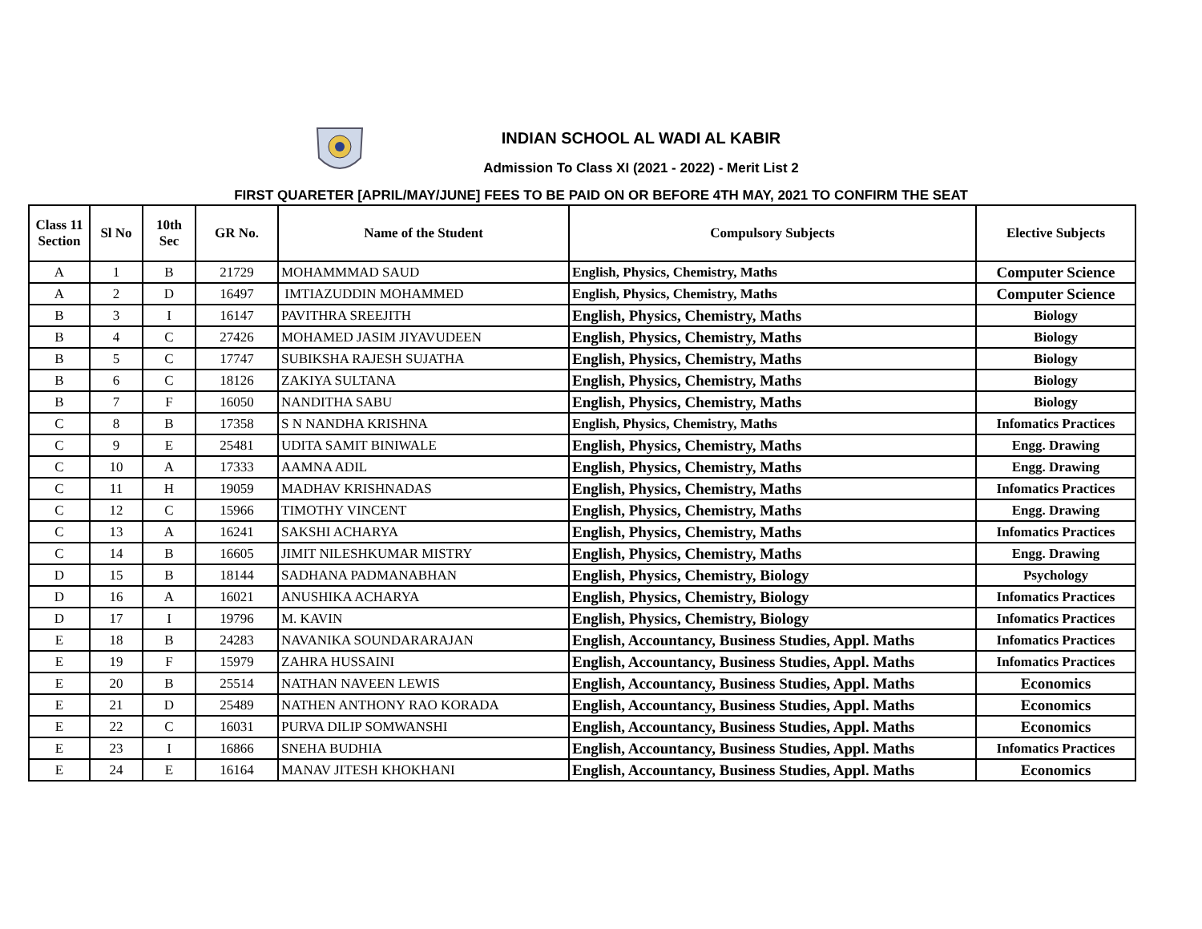INDIAN SCHOOL AL WADI AL KABIR
Admission To Class XI (2021 - 2022) - Merit List 2
FIRST QUARETER [APRIL/MAY/JUNE] FEES TO BE PAID ON OR BEFORE 4TH MAY, 2021 TO CONFIRM THE SEAT
| Class 11 Section | Sl No | 10th Sec | GR No. | Name of the Student | Compulsory Subjects | Elective Subjects |
| --- | --- | --- | --- | --- | --- | --- |
| A | 1 | B | 21729 | MOHAMMMAD SAUD | English, Physics, Chemistry, Maths | Computer Science |
| A | 2 | D | 16497 | IMTIAZUDDIN MOHAMMED | English, Physics, Chemistry, Maths | Computer Science |
| B | 3 | I | 16147 | PAVITHRA SREEJITH | English, Physics, Chemistry, Maths | Biology |
| B | 4 | C | 27426 | MOHAMED JASIM JIYAVUDEEN | English, Physics, Chemistry, Maths | Biology |
| B | 5 | C | 17747 | SUBIKSHA RAJESH SUJATHA | English, Physics, Chemistry, Maths | Biology |
| B | 6 | C | 18126 | ZAKIYA SULTANA | English, Physics, Chemistry, Maths | Biology |
| B | 7 | F | 16050 | NANDITHA SABU | English, Physics, Chemistry, Maths | Biology |
| C | 8 | B | 17358 | S N NANDHA KRISHNA | English, Physics, Chemistry, Maths | Infomatics Practices |
| C | 9 | E | 25481 | UDITA SAMIT BINIWALE | English, Physics, Chemistry, Maths | Engg. Drawing |
| C | 10 | A | 17333 | AAMNA ADIL | English, Physics, Chemistry, Maths | Engg. Drawing |
| C | 11 | H | 19059 | MADHAV KRISHNADAS | English, Physics, Chemistry, Maths | Infomatics Practices |
| C | 12 | C | 15966 | TIMOTHY VINCENT | English, Physics, Chemistry, Maths | Engg. Drawing |
| C | 13 | A | 16241 | SAKSHI ACHARYA | English, Physics, Chemistry, Maths | Infomatics Practices |
| C | 14 | B | 16605 | JIMIT NILESHKUMAR MISTRY | English, Physics, Chemistry, Maths | Engg. Drawing |
| D | 15 | B | 18144 | SADHANA PADMANABHAN | English, Physics, Chemistry, Biology | Psychology |
| D | 16 | A | 16021 | ANUSHIKA ACHARYA | English, Physics, Chemistry, Biology | Infomatics Practices |
| D | 17 | I | 19796 | M. KAVIN | English, Physics, Chemistry, Biology | Infomatics Practices |
| E | 18 | B | 24283 | NAVANIKA SOUNDARARAJAN | English, Accountancy, Business Studies, Appl. Maths | Infomatics Practices |
| E | 19 | F | 15979 | ZAHRA HUSSAINI | English, Accountancy, Business Studies, Appl. Maths | Infomatics Practices |
| E | 20 | B | 25514 | NATHAN NAVEEN LEWIS | English, Accountancy, Business Studies, Appl. Maths | Economics |
| E | 21 | D | 25489 | NATHEN ANTHONY RAO KORADA | English, Accountancy, Business Studies, Appl. Maths | Economics |
| E | 22 | C | 16031 | PURVA DILIP SOMWANSHI | English, Accountancy, Business Studies, Appl. Maths | Economics |
| E | 23 | I | 16866 | SNEHA BUDHIA | English, Accountancy, Business Studies, Appl. Maths | Infomatics Practices |
| E | 24 | E | 16164 | MANAV JITESH KHOKHANI | English, Accountancy, Business Studies, Appl. Maths | Economics |